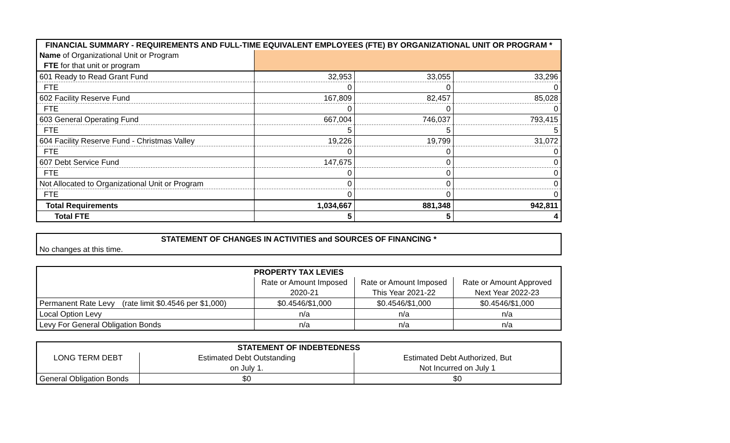| FINANCIAL SUMMARY - REQUIREMENTS AND FULL-TIME EQUIVALENT EMPLOYEES (FTE) BY ORGANIZATIONAL UNIT OR PROGRAM * | | | |
| --- | --- | --- | --- |
| Name of Organizational Unit or Program | | | |
| FTE for that unit or program | | | |
| 601 Ready to Read Grant Fund | 32,953 | 33,055 | 33,296 |
| FTE | 0 | 0 | 0 |
| 602 Facility Reserve Fund | 167,809 | 82,457 | 85,028 |
| FTE | 0 | 0 | 0 |
| 603 General Operating Fund | 667,004 | 746,037 | 793,415 |
| FTE | 5 | 5 | 5 |
| 604 Facility Reserve Fund - Christmas Valley | 19,226 | 19,799 | 31,072 |
| FTE | 0 | 0 | 0 |
| 607 Debt Service Fund | 147,675 | 0 | 0 |
| FTE | 0 | 0 | 0 |
| Not Allocated to Organizational Unit or Program | 0 | 0 | 0 |
| FTE | 0 | 0 | 0 |
| Total Requirements | 1,034,667 | 881,348 | 942,811 |
| Total FTE | 5 | 5 | 4 |
| STATEMENT OF CHANGES IN ACTIVITIES and SOURCES OF FINANCING * |
| --- |
| No changes at this time. |
| PROPERTY TAX LEVIES | | | | |
| --- | --- | --- | --- | --- |
| | | Rate or Amount Imposed | Rate or Amount Imposed | Rate or Amount Approved |
| | | 2020-21 | This Year 2021-22 | Next Year 2022-23 |
| Permanent Rate Levy | (rate limit $0.4546 per $1,000) | $0.4546/$1,000 | $0.4546/$1,000 | $0.4546/$1,000 |
| Local Option Levy | | n/a | n/a | n/a |
| Levy For General Obligation Bonds | | n/a | n/a | n/a |
| STATEMENT OF INDEBTEDNESS | | |
| --- | --- | --- |
| LONG TERM DEBT | Estimated Debt Outstanding | Estimated Debt Authorized, But |
| | on July 1. | Not Incurred on July 1 |
| General Obligation Bonds | $0 | $0 |